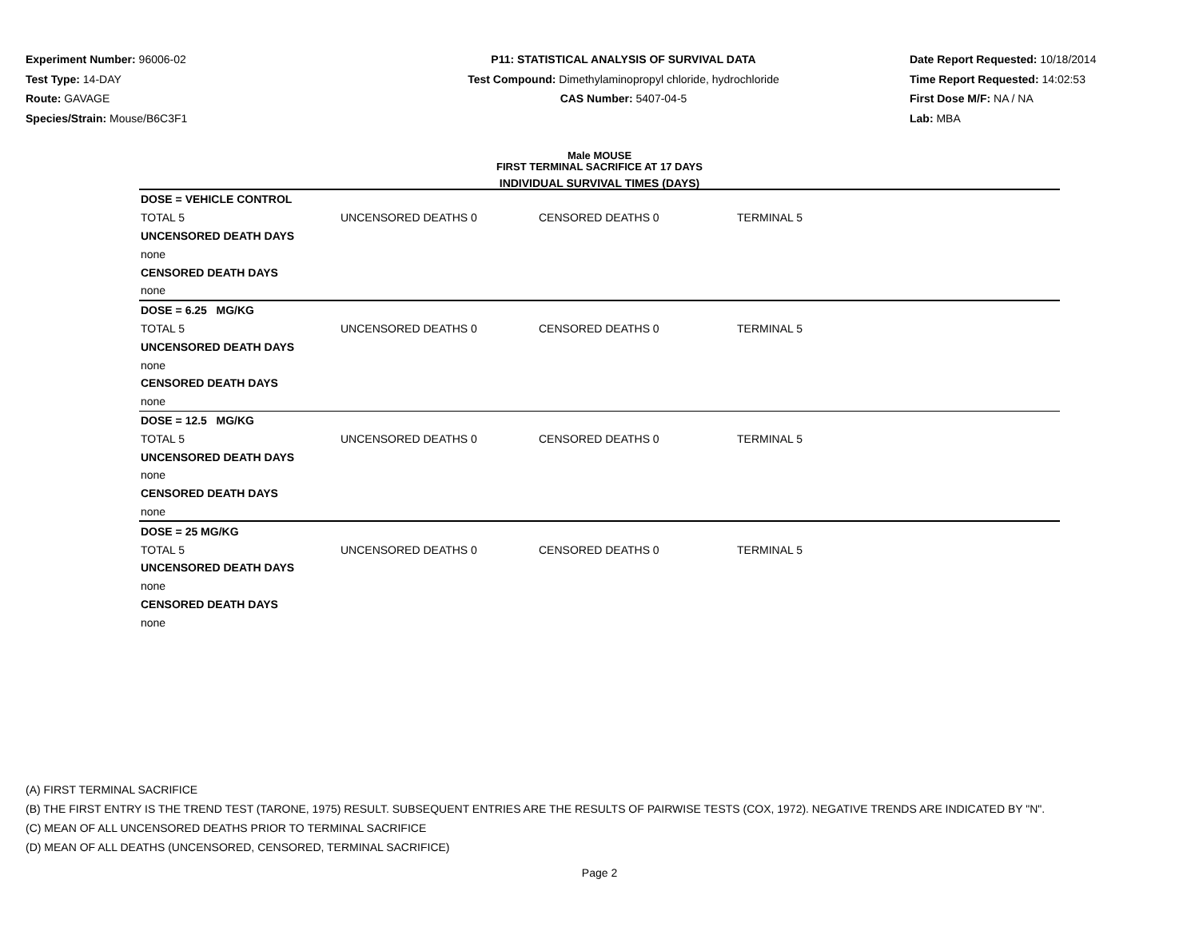Experiment Number: 96006-02
Test Type: 14-DAY
Route: GAVAGE
Species/Strain: Mouse/B6C3F1
P11: STATISTICAL ANALYSIS OF SURVIVAL DATA
Test Compound: Dimethylaminopropyl chloride, hydrochloride
CAS Number: 5407-04-5
Date Report Requested: 10/18/2014
Time Report Requested: 14:02:53
First Dose M/F: NA / NA
Lab: MBA
Male MOUSE
FIRST TERMINAL SACRIFICE AT 17 DAYS
INDIVIDUAL SURVIVAL TIMES (DAYS)
| DOSE = VEHICLE CONTROL | | | | |
| TOTAL 5 | UNCENSORED DEATHS 0 | CENSORED DEATHS 0 | TERMINAL 5 | |
| UNCENSORED DEATH DAYS | | | | |
| none | | | | |
| CENSORED DEATH DAYS | | | | |
| none | | | | |
| DOSE = 6.25 MG/KG | | | | |
| TOTAL 5 | UNCENSORED DEATHS 0 | CENSORED DEATHS 0 | TERMINAL 5 | |
| UNCENSORED DEATH DAYS | | | | |
| none | | | | |
| CENSORED DEATH DAYS | | | | |
| none | | | | |
| DOSE = 12.5 MG/KG | | | | |
| TOTAL 5 | UNCENSORED DEATHS 0 | CENSORED DEATHS 0 | TERMINAL 5 | |
| UNCENSORED DEATH DAYS | | | | |
| none | | | | |
| CENSORED DEATH DAYS | | | | |
| none | | | | |
| DOSE = 25 MG/KG | | | | |
| TOTAL 5 | UNCENSORED DEATHS 0 | CENSORED DEATHS 0 | TERMINAL 5 | |
| UNCENSORED DEATH DAYS | | | | |
| none | | | | |
| CENSORED DEATH DAYS | | | | |
| none | | | | |
(A) FIRST TERMINAL SACRIFICE
(B) THE FIRST ENTRY IS THE TREND TEST (TARONE, 1975) RESULT. SUBSEQUENT ENTRIES ARE THE RESULTS OF PAIRWISE TESTS (COX, 1972). NEGATIVE TRENDS ARE INDICATED BY "N".
(C) MEAN OF ALL UNCENSORED DEATHS PRIOR TO TERMINAL SACRIFICE
(D) MEAN OF ALL DEATHS (UNCENSORED, CENSORED, TERMINAL SACRIFICE)
Page 2